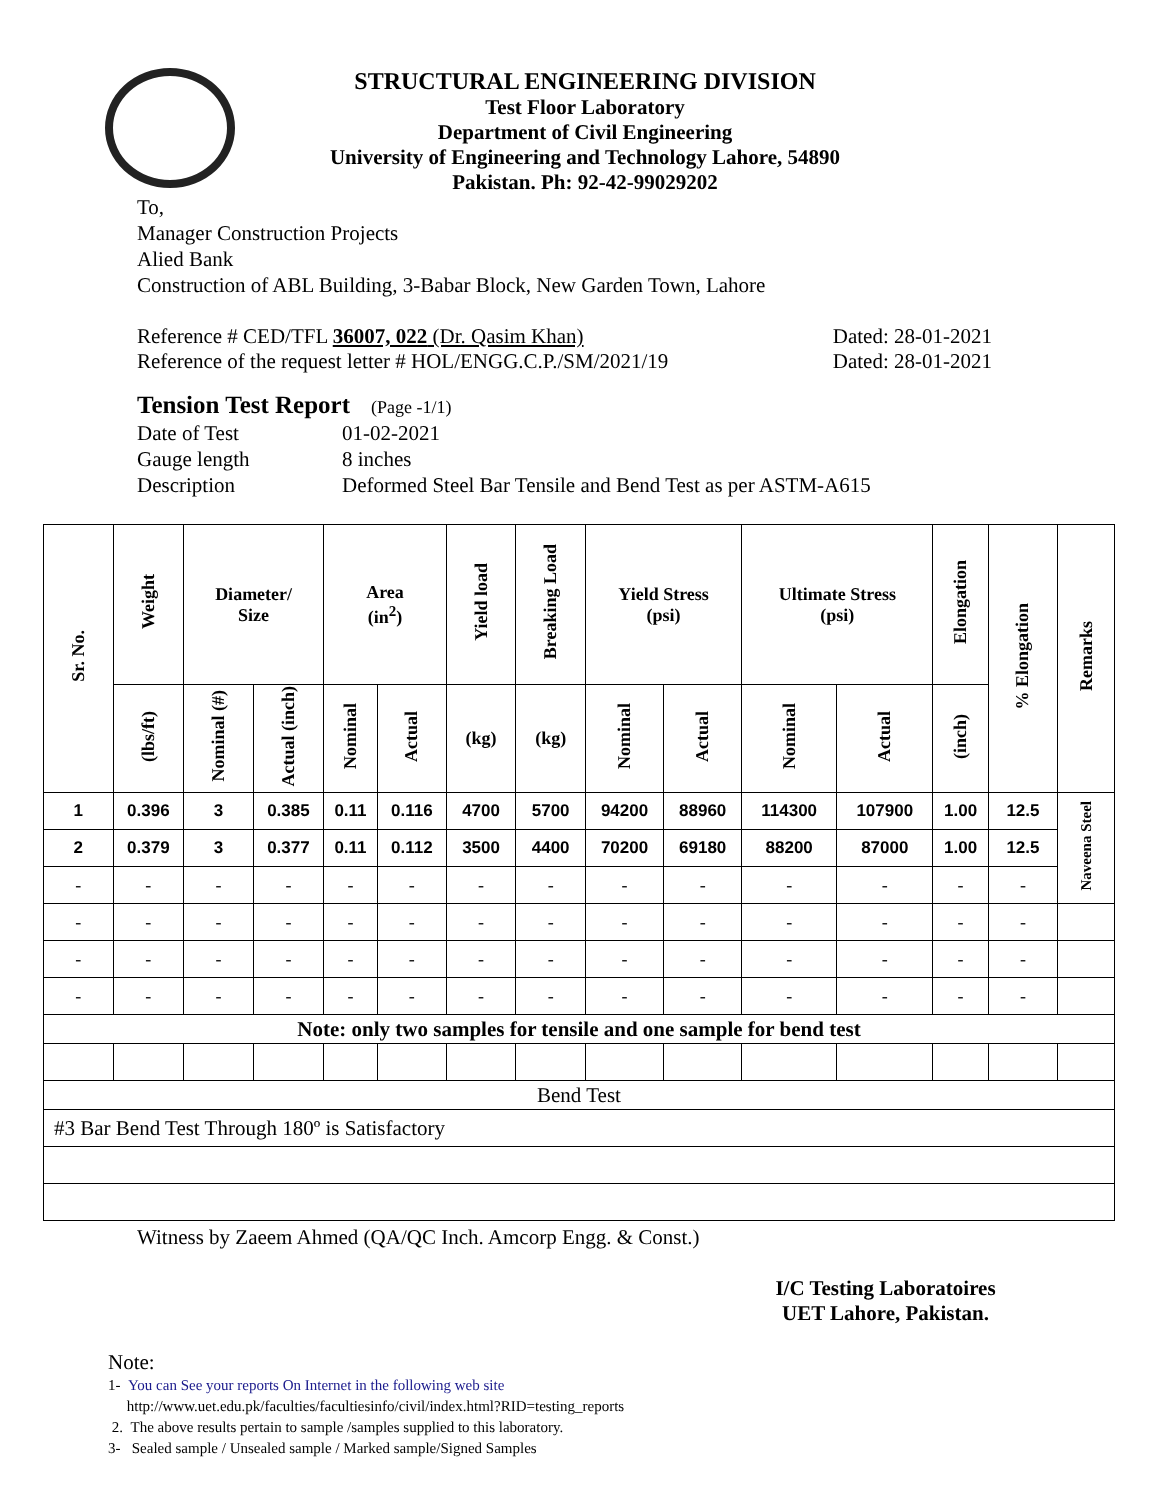STRUCTURAL ENGINEERING DIVISION
Test Floor Laboratory
Department of Civil Engineering
University of Engineering and Technology Lahore, 54890
Pakistan. Ph: 92-42-99029202
To,
Manager Construction Projects
Alied Bank
Construction of ABL Building, 3-Babar Block, New Garden Town, Lahore
Reference # CED/TFL 36007, 022 (Dr. Qasim Khan) Dated: 28-01-2021
Reference of the request letter # HOL/ENGG.C.P./SM/2021/19 Dated: 28-01-2021
Tension Test Report (Page -1/1)
Date of Test 01-02-2021 Gauge length 8 inches Description Deformed Steel Bar Tensile and Bend Test as per ASTM-A615
| Sr. No. | Weight | Diameter/ Size | | Area (in<sup>2</sup>) | | Yield load | Breaking Load | Yield Stress (psi) | | Ultimate Stress (psi) | | Elongation | % Elongation | Remarks |
| --- | --- | --- | --- | --- | --- | --- | --- | --- | --- | --- | --- | --- | --- | --- |
| | (lbs/ft) | Nominal (#) | Actual (inch) | Nominal | Actual | (kg) | (kg) | Nominal | Actual | Nominal | Actual | (inch) | | |
| 1 | 0.396 | 3 | 0.385 | 0.11 | 0.116 | 4700 | 5700 | 94200 | 88960 | 114300 | 107900 | 1.00 | 12.5 | Naveena Steel |
| 2 | 0.379 | 3 | 0.377 | 0.11 | 0.112 | 3500 | 4400 | 70200 | 69180 | 88200 | 87000 | 1.00 | 12.5 | |
| - | - | - | - | - | - | - | - | - | - | - | - | - | - | |
| - | - | - | - | - | - | - | - | - | - | - | - | - | - | |
| - | - | - | - | - | - | - | - | - | - | - | - | - | - | |
| - | - | - | - | - | - | - | - | - | - | - | - | - | - | |
| Note: only two samples for tensile and one sample for bend test | | | | | | | | | | | | | | |
| Bend Test | | | | | | | | | | | | | | |
| #3 Bar Bend Test Through 180º is Satisfactory | | | | | | | | | | | | | | |
Witness by Zaeem Ahmed (QA/QC Inch. Amcorp Engg. & Const.)
I/C Testing Laboratoires
UET Lahore, Pakistan.
Note:
1- You can See your reports On Internet in the following web site
http://www.uet.edu.pk/faculties/facultiesinfo/civil/index.html?RID=testing_reports
2. The above results pertain to sample /samples supplied to this laboratory.
3- Sealed sample / Unsealed sample / Marked sample/Signed Samples